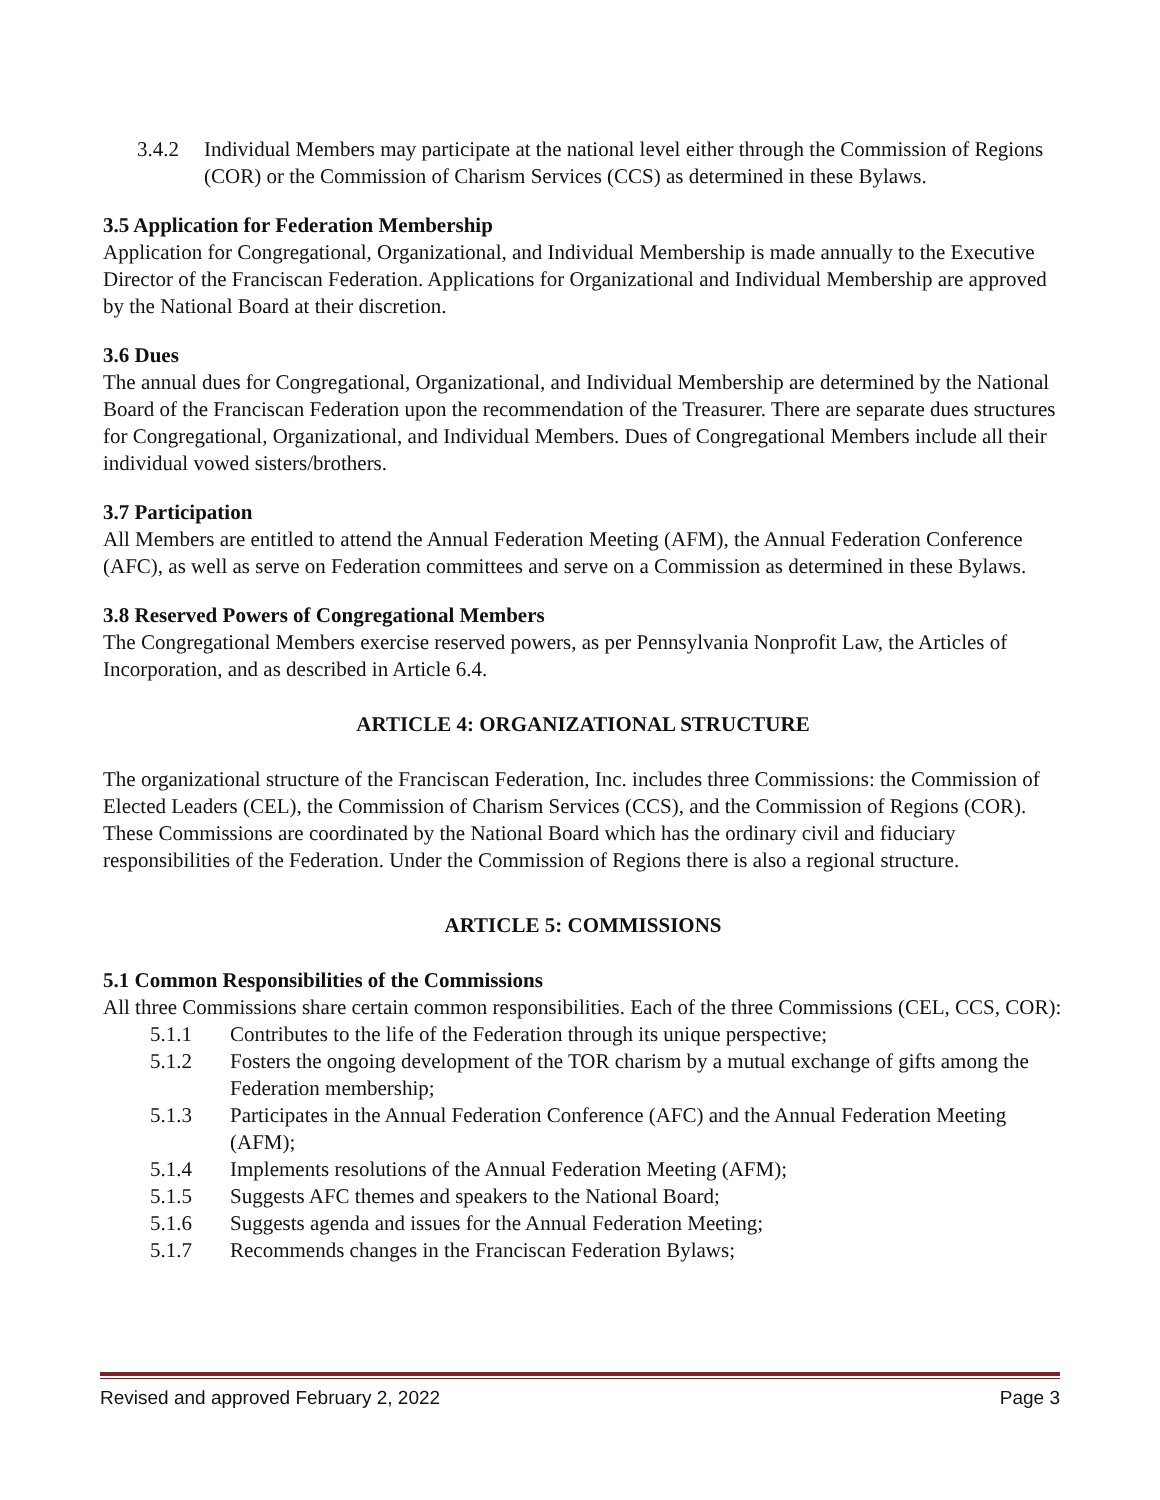3.4.2 Individual Members may participate at the national level either through the Commission of Regions (COR) or the Commission of Charism Services (CCS) as determined in these Bylaws.
3.5 Application for Federation Membership
Application for Congregational, Organizational, and Individual Membership is made annually to the Executive Director of the Franciscan Federation. Applications for Organizational and Individual Membership are approved by the National Board at their discretion.
3.6 Dues
The annual dues for Congregational, Organizational, and Individual Membership are determined by the National Board of the Franciscan Federation upon the recommendation of the Treasurer. There are separate dues structures for Congregational, Organizational, and Individual Members. Dues of Congregational Members include all their individual vowed sisters/brothers.
3.7 Participation
All Members are entitled to attend the Annual Federation Meeting (AFM), the Annual Federation Conference (AFC), as well as serve on Federation committees and serve on a Commission as determined in these Bylaws.
3.8 Reserved Powers of Congregational Members
The Congregational Members exercise reserved powers, as per Pennsylvania Nonprofit Law, the Articles of Incorporation, and as described in Article 6.4.
ARTICLE 4: ORGANIZATIONAL STRUCTURE
The organizational structure of the Franciscan Federation, Inc. includes three Commissions: the Commission of Elected Leaders (CEL), the Commission of Charism Services (CCS), and the Commission of Regions (COR). These Commissions are coordinated by the National Board which has the ordinary civil and fiduciary responsibilities of the Federation. Under the Commission of Regions there is also a regional structure.
ARTICLE 5: COMMISSIONS
5.1 Common Responsibilities of the Commissions
All three Commissions share certain common responsibilities. Each of the three Commissions (CEL, CCS, COR):
5.1.1 Contributes to the life of the Federation through its unique perspective;
5.1.2 Fosters the ongoing development of the TOR charism by a mutual exchange of gifts among the Federation membership;
5.1.3 Participates in the Annual Federation Conference (AFC) and the Annual Federation Meeting (AFM);
5.1.4 Implements resolutions of the Annual Federation Meeting (AFM);
5.1.5 Suggests AFC themes and speakers to the National Board;
5.1.6 Suggests agenda and issues for the Annual Federation Meeting;
5.1.7 Recommends changes in the Franciscan Federation Bylaws;
Revised and approved February 2, 2022 Page 3